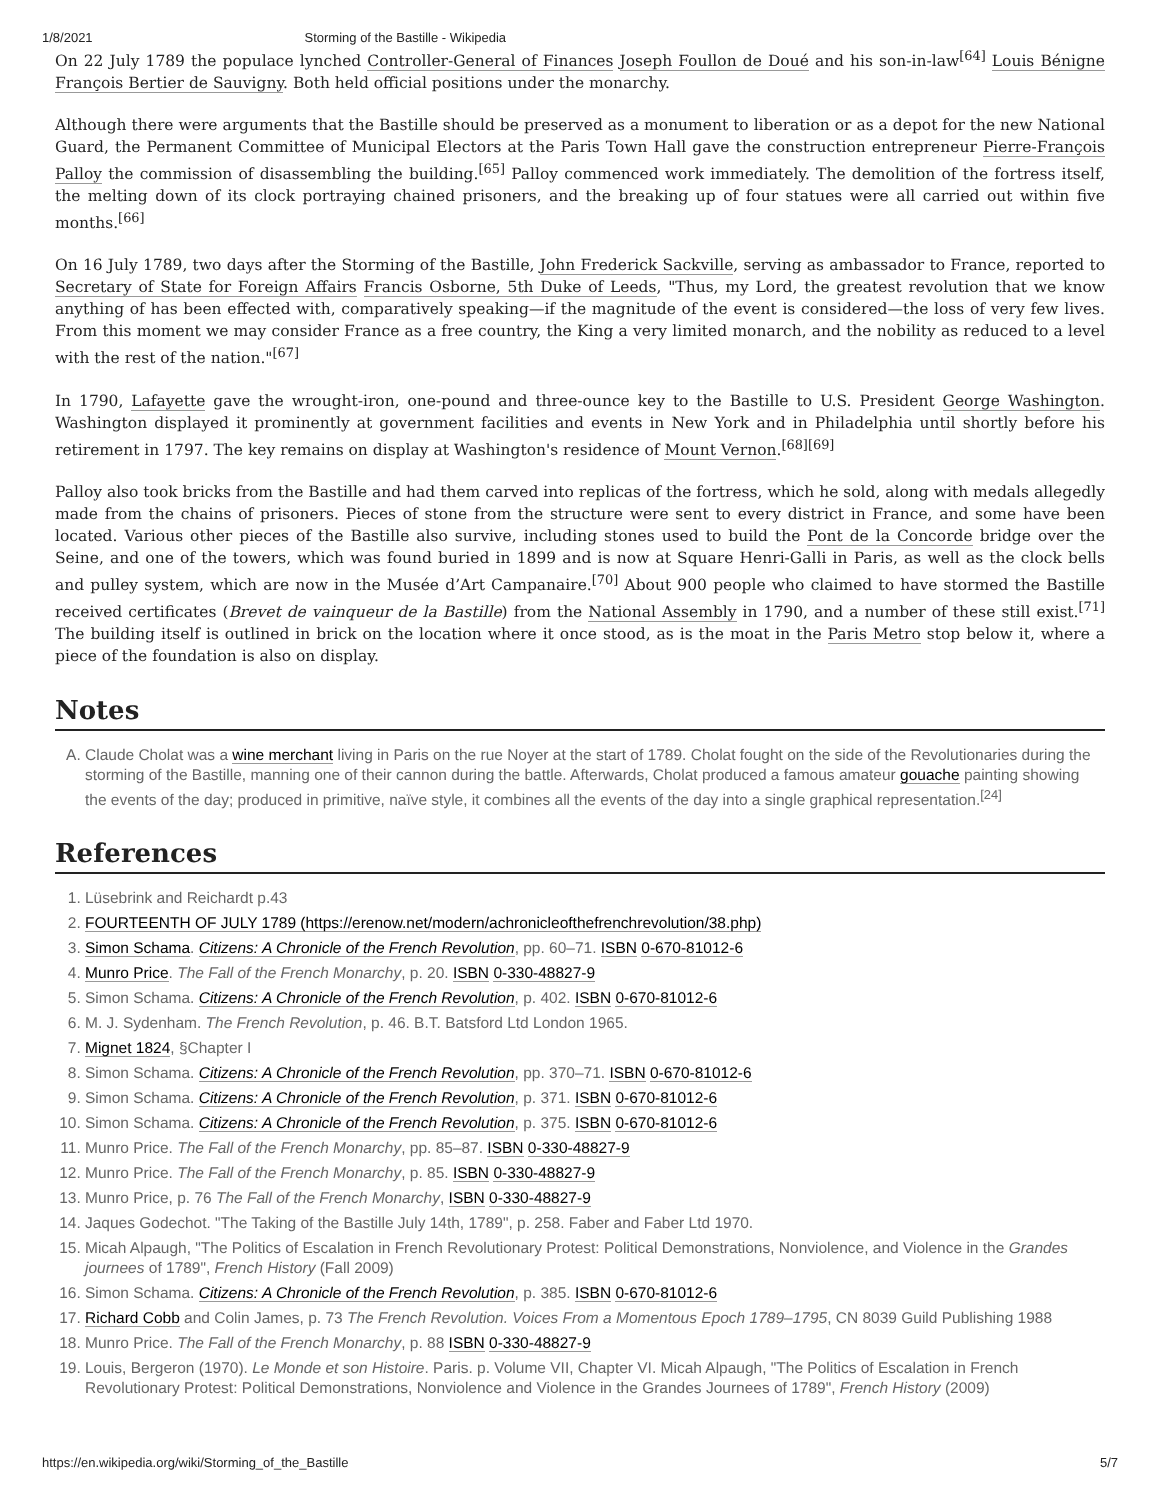1/8/2021 Storming of the Bastille - Wikipedia
On 22 July 1789 the populace lynched Controller-General of Finances Joseph Foullon de Doué and his son-in-law<sup>[64]</sup> Louis Bénigne François Bertier de Sauvigny. Both held official positions under the monarchy.
Although there were arguments that the Bastille should be preserved as a monument to liberation or as a depot for the new National Guard, the Permanent Committee of Municipal Electors at the Paris Town Hall gave the construction entrepreneur Pierre-François Palloy the commission of disassembling the building.<sup>[65]</sup> Palloy commenced work immediately. The demolition of the fortress itself, the melting down of its clock portraying chained prisoners, and the breaking up of four statues were all carried out within five months.<sup>[66]</sup>
On 16 July 1789, two days after the Storming of the Bastille, John Frederick Sackville, serving as ambassador to France, reported to Secretary of State for Foreign Affairs Francis Osborne, 5th Duke of Leeds, "Thus, my Lord, the greatest revolution that we know anything of has been effected with, comparatively speaking—if the magnitude of the event is considered—the loss of very few lives. From this moment we may consider France as a free country, the King a very limited monarch, and the nobility as reduced to a level with the rest of the nation."<sup>[67]</sup>
In 1790, Lafayette gave the wrought-iron, one-pound and three-ounce key to the Bastille to U.S. President George Washington. Washington displayed it prominently at government facilities and events in New York and in Philadelphia until shortly before his retirement in 1797. The key remains on display at Washington's residence of Mount Vernon.<sup>[68][69]</sup>
Palloy also took bricks from the Bastille and had them carved into replicas of the fortress, which he sold, along with medals allegedly made from the chains of prisoners. Pieces of stone from the structure were sent to every district in France, and some have been located. Various other pieces of the Bastille also survive, including stones used to build the Pont de la Concorde bridge over the Seine, and one of the towers, which was found buried in 1899 and is now at Square Henri-Galli in Paris, as well as the clock bells and pulley system, which are now in the Musée d’Art Campanaire.<sup>[70]</sup> About 900 people who claimed to have stormed the Bastille received certificates (Brevet de vainqueur de la Bastille) from the National Assembly in 1790, and a number of these still exist.<sup>[71]</sup> The building itself is outlined in brick on the location where it once stood, as is the moat in the Paris Metro stop below it, where a piece of the foundation is also on display.
Notes
A. Claude Cholat was a wine merchant living in Paris on the rue Noyer at the start of 1789. Cholat fought on the side of the Revolutionaries during the storming of the Bastille, manning one of their cannon during the battle. Afterwards, Cholat produced a famous amateur gouache painting showing the events of the day; produced in primitive, naïve style, it combines all the events of the day into a single graphical representation.<sup>[24]</sup>
References
1. Lüsebrink and Reichardt p.43
2. FOURTEENTH OF JULY 1789 (https://erenow.net/modern/achronicleofthefrenchrevolution/38.php)
3. Simon Schama. Citizens: A Chronicle of the French Revolution, pp. 60–71. ISBN 0-670-81012-6
4. Munro Price. The Fall of the French Monarchy, p. 20. ISBN 0-330-48827-9
5. Simon Schama. Citizens: A Chronicle of the French Revolution, p. 402. ISBN 0-670-81012-6
6. M. J. Sydenham. The French Revolution, p. 46. B.T. Batsford Ltd London 1965.
7. Mignet 1824, §Chapter I
8. Simon Schama. Citizens: A Chronicle of the French Revolution, pp. 370–71. ISBN 0-670-81012-6
9. Simon Schama. Citizens: A Chronicle of the French Revolution, p. 371. ISBN 0-670-81012-6
10. Simon Schama. Citizens: A Chronicle of the French Revolution, p. 375. ISBN 0-670-81012-6
11. Munro Price. The Fall of the French Monarchy, pp. 85–87. ISBN 0-330-48827-9
12. Munro Price. The Fall of the French Monarchy, p. 85. ISBN 0-330-48827-9
13. Munro Price, p. 76 The Fall of the French Monarchy, ISBN 0-330-48827-9
14. Jaques Godechot. "The Taking of the Bastille July 14th, 1789", p. 258. Faber and Faber Ltd 1970.
15. Micah Alpaugh, "The Politics of Escalation in French Revolutionary Protest: Political Demonstrations, Nonviolence, and Violence in the Grandes journees of 1789", French History (Fall 2009)
16. Simon Schama. Citizens: A Chronicle of the French Revolution, p. 385. ISBN 0-670-81012-6
17. Richard Cobb and Colin James, p. 73 The French Revolution. Voices From a Momentous Epoch 1789–1795, CN 8039 Guild Publishing 1988
18. Munro Price. The Fall of the French Monarchy, p. 88 ISBN 0-330-48827-9
19. Louis, Bergeron (1970). Le Monde et son Histoire. Paris. p. Volume VII, Chapter VI. Micah Alpaugh, "The Politics of Escalation in French Revolutionary Protest: Political Demonstrations, Nonviolence and Violence in the Grandes Journees of 1789", French History (2009)
https://en.wikipedia.org/wiki/Storming_of_the_Bastille 5/7